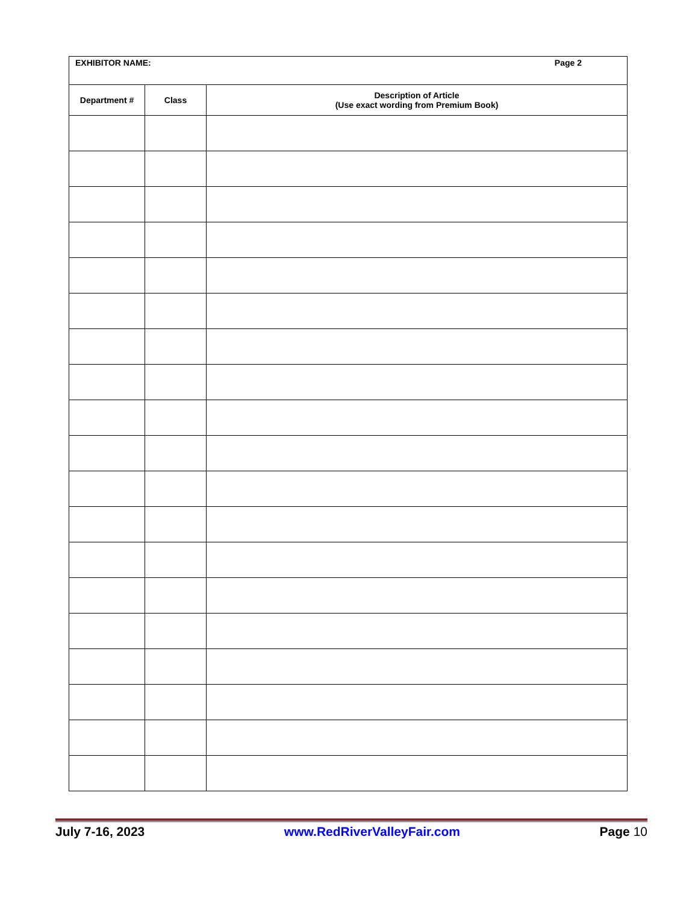| EXHIBITOR NAME: Page 2 | | |
| Department # | Class | Description of Article (Use exact wording from Premium Book) |
July 7-16, 2023 www.RedRiverValleyFair.com Page 10